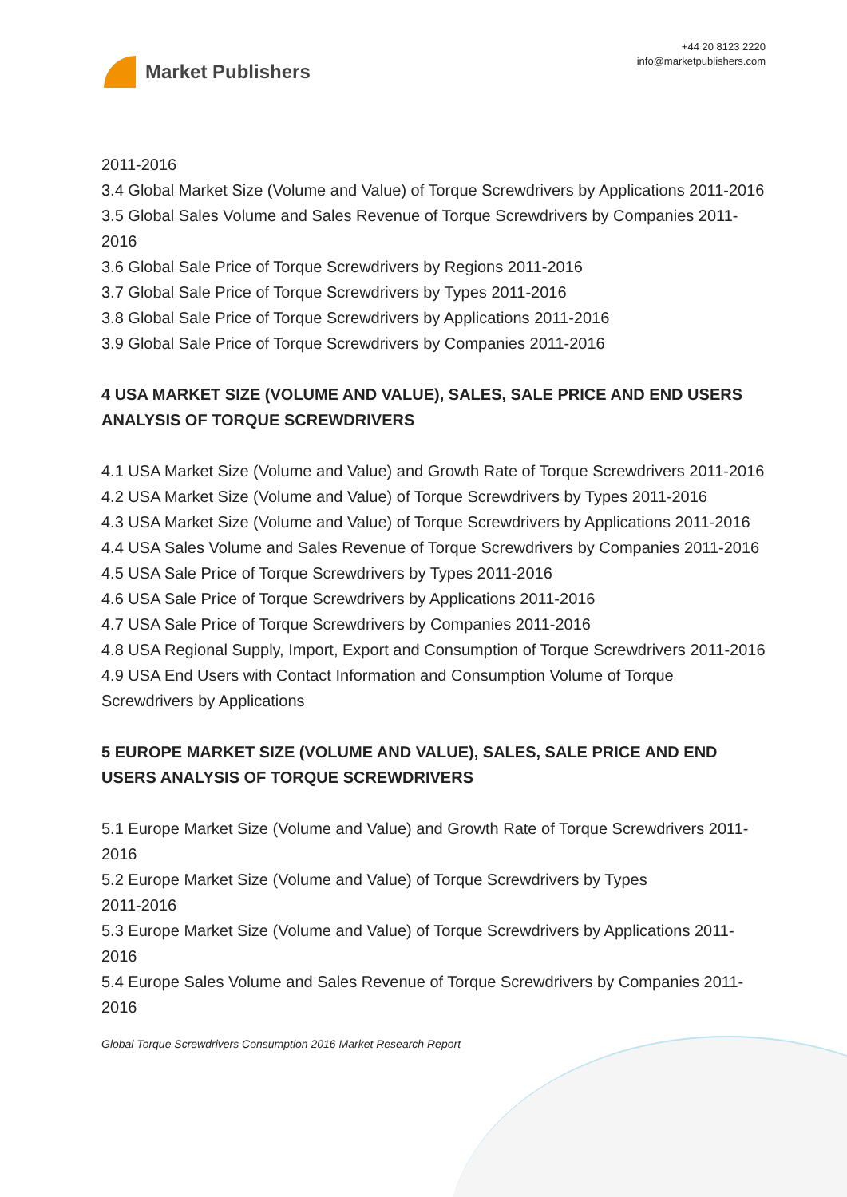Market Publishers
+44 20 8123 2220
info@marketpublishers.com
2011-2016
3.4 Global Market Size (Volume and Value) of Torque Screwdrivers by Applications 2011-2016
3.5 Global Sales Volume and Sales Revenue of Torque Screwdrivers by Companies 2011-2016
3.6 Global Sale Price of Torque Screwdrivers by Regions 2011-2016
3.7 Global Sale Price of Torque Screwdrivers by Types 2011-2016
3.8 Global Sale Price of Torque Screwdrivers by Applications 2011-2016
3.9 Global Sale Price of Torque Screwdrivers by Companies 2011-2016
4 USA MARKET SIZE (VOLUME AND VALUE), SALES, SALE PRICE AND END USERS ANALYSIS OF TORQUE SCREWDRIVERS
4.1 USA Market Size (Volume and Value) and Growth Rate of Torque Screwdrivers 2011-2016
4.2 USA Market Size (Volume and Value) of Torque Screwdrivers by Types 2011-2016
4.3 USA Market Size (Volume and Value) of Torque Screwdrivers by Applications 2011-2016
4.4 USA Sales Volume and Sales Revenue of Torque Screwdrivers by Companies 2011-2016
4.5 USA Sale Price of Torque Screwdrivers by Types 2011-2016
4.6 USA Sale Price of Torque Screwdrivers by Applications 2011-2016
4.7 USA Sale Price of Torque Screwdrivers by Companies 2011-2016
4.8 USA Regional Supply, Import, Export and Consumption of Torque Screwdrivers 2011-2016
4.9 USA End Users with Contact Information and Consumption Volume of Torque Screwdrivers by Applications
5 EUROPE MARKET SIZE (VOLUME AND VALUE), SALES, SALE PRICE AND END USERS ANALYSIS OF TORQUE SCREWDRIVERS
5.1 Europe Market Size (Volume and Value) and Growth Rate of Torque Screwdrivers 2011-2016
5.2 Europe Market Size (Volume and Value) of Torque Screwdrivers by Types
2011-2016
5.3 Europe Market Size (Volume and Value) of Torque Screwdrivers by Applications 2011-2016
5.4 Europe Sales Volume and Sales Revenue of Torque Screwdrivers by Companies 2011-2016
Global Torque Screwdrivers Consumption 2016 Market Research Report